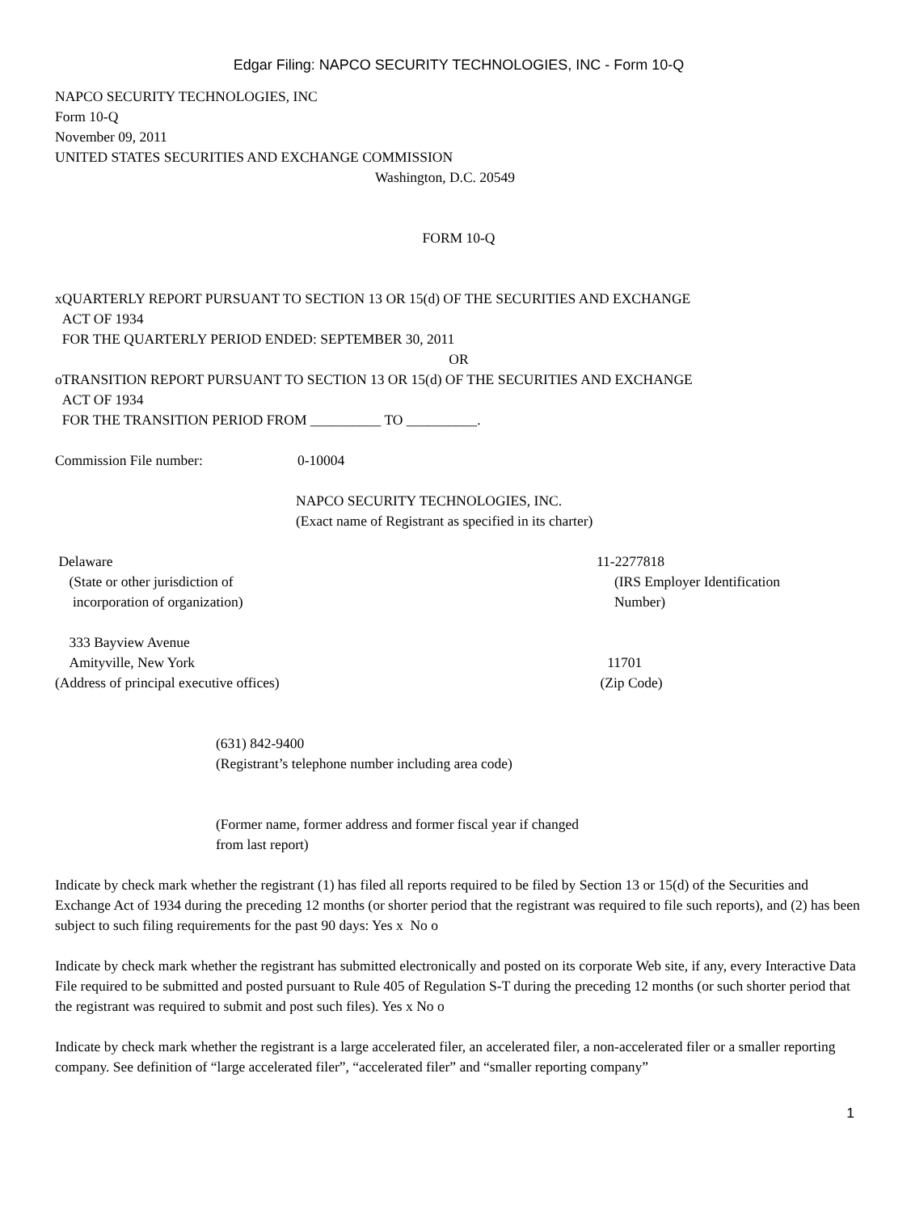Edgar Filing: NAPCO SECURITY TECHNOLOGIES, INC - Form 10-Q
NAPCO SECURITY TECHNOLOGIES, INC
Form 10-Q
November 09, 2011
UNITED STATES SECURITIES AND EXCHANGE COMMISSION
Washington, D.C. 20549
FORM 10-Q
x QUARTERLY REPORT PURSUANT TO SECTION 13 OR 15(d) OF THE SECURITIES AND EXCHANGE
ACT OF 1934
FOR THE QUARTERLY PERIOD ENDED: SEPTEMBER 30, 2011
OR
o TRANSITION REPORT PURSUANT TO SECTION 13 OR 15(d) OF THE SECURITIES AND EXCHANGE
ACT OF 1934
FOR THE TRANSITION PERIOD FROM __________ TO __________.
Commission File number: 0-10004
NAPCO SECURITY TECHNOLOGIES, INC.
(Exact name of Registrant as specified in its charter)
Delaware
(State or other jurisdiction of
incorporation of organization)
11-2277818
(IRS Employer Identification
Number)
333 Bayview Avenue
Amityville, New York
(Address of principal executive offices)
11701
(Zip Code)
(631) 842-9400
(Registrant’s telephone number including area code)
(Former name, former address and former fiscal year if changed from last report)
Indicate by check mark whether the registrant (1) has filed all reports required to be filed by Section 13 or 15(d) of the Securities and Exchange Act of 1934 during the preceding 12 months (or shorter period that the registrant was required to file such reports), and (2) has been subject to such filing requirements for the past 90 days: Yes x No o
Indicate by check mark whether the registrant has submitted electronically and posted on its corporate Web site, if any, every Interactive Data File required to be submitted and posted pursuant to Rule 405 of Regulation S-T during the preceding 12 months (or such shorter period that the registrant was required to submit and post such files). Yes x No o
Indicate by check mark whether the registrant is a large accelerated filer, an accelerated filer, a non-accelerated filer or a smaller reporting company. See definition of “large accelerated filer”, “accelerated filer” and “smaller reporting company”
1